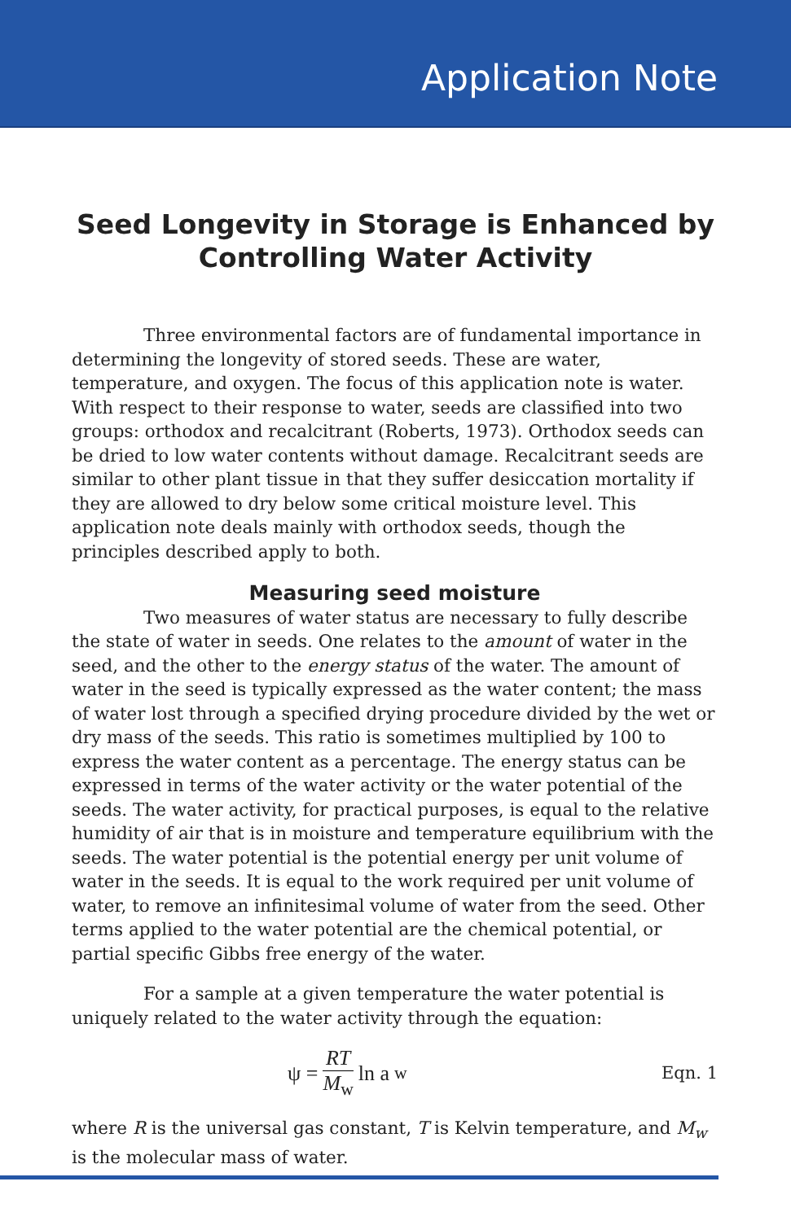Application Note
Seed Longevity in Storage is Enhanced by Controlling Water Activity
Three environmental factors are of fundamental importance in determining the longevity of stored seeds. These are water, temperature, and oxygen. The focus of this application note is water. With respect to their response to water, seeds are classified into two groups: orthodox and recalcitrant (Roberts, 1973). Orthodox seeds can be dried to low water contents without damage. Recalcitrant seeds are similar to other plant tissue in that they suffer desiccation mortality if they are allowed to dry below some critical moisture level. This application note deals mainly with orthodox seeds, though the principles described apply to both.
Measuring seed moisture
Two measures of water status are necessary to fully describe the state of water in seeds. One relates to the amount of water in the seed, and the other to the energy status of the water. The amount of water in the seed is typically expressed as the water content; the mass of water lost through a specified drying procedure divided by the wet or dry mass of the seeds. This ratio is sometimes multiplied by 100 to express the water content as a percentage. The energy status can be expressed in terms of the water activity or the water potential of the seeds. The water activity, for practical purposes, is equal to the relative humidity of air that is in moisture and temperature equilibrium with the seeds. The water potential is the potential energy per unit volume of water in the seeds. It is equal to the work required per unit volume of water, to remove an infinitesimal volume of water from the seed. Other terms applied to the water potential are the chemical potential, or partial specific Gibbs free energy of the water.
For a sample at a given temperature the water potential is uniquely related to the water activity through the equation:
ψ = RT M<sub>w</sub> ln a<sub>w</sub>
Eqn. 1
where R is the universal gas constant, T is Kelvin temperature, and M<sub>w</sub> is the molecular mass of water.